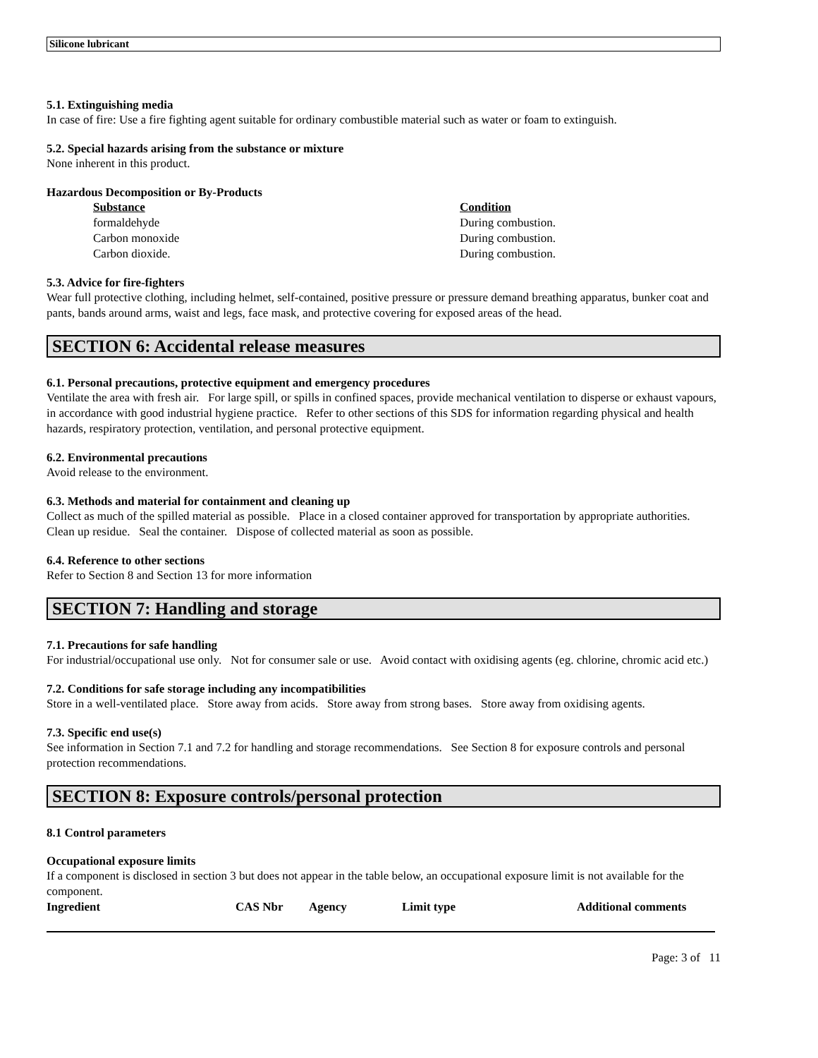Silicone lubricant
5.1. Extinguishing media
In case of fire: Use a fire fighting agent suitable for ordinary combustible material such as water or foam to extinguish.
5.2. Special hazards arising from the substance or mixture
None inherent in this product.
Hazardous Decomposition or By-Products
| Substance | Condition |
| --- | --- |
| formaldehyde | During combustion. |
| Carbon monoxide | During combustion. |
| Carbon dioxide. | During combustion. |
5.3. Advice for fire-fighters
Wear full protective clothing, including helmet, self-contained, positive pressure or pressure demand breathing apparatus, bunker coat and pants, bands around arms, waist and legs, face mask, and protective covering for exposed areas of the head.
SECTION 6: Accidental release measures
6.1. Personal precautions, protective equipment and emergency procedures
Ventilate the area with fresh air. For large spill, or spills in confined spaces, provide mechanical ventilation to disperse or exhaust vapours, in accordance with good industrial hygiene practice. Refer to other sections of this SDS for information regarding physical and health hazards, respiratory protection, ventilation, and personal protective equipment.
6.2. Environmental precautions
Avoid release to the environment.
6.3. Methods and material for containment and cleaning up
Collect as much of the spilled material as possible. Place in a closed container approved for transportation by appropriate authorities. Clean up residue. Seal the container. Dispose of collected material as soon as possible.
6.4. Reference to other sections
Refer to Section 8 and Section 13 for more information
SECTION 7: Handling and storage
7.1. Precautions for safe handling
For industrial/occupational use only. Not for consumer sale or use. Avoid contact with oxidising agents (eg. chlorine, chromic acid etc.)
7.2. Conditions for safe storage including any incompatibilities
Store in a well-ventilated place. Store away from acids. Store away from strong bases. Store away from oxidising agents.
7.3. Specific end use(s)
See information in Section 7.1 and 7.2 for handling and storage recommendations. See Section 8 for exposure controls and personal protection recommendations.
SECTION 8: Exposure controls/personal protection
8.1 Control parameters
Occupational exposure limits
If a component is disclosed in section 3 but does not appear in the table below, an occupational exposure limit is not available for the component.
| Ingredient | CAS Nbr | Agency | Limit type | Additional comments |
| --- | --- | --- | --- | --- |
Page: 3 of 11